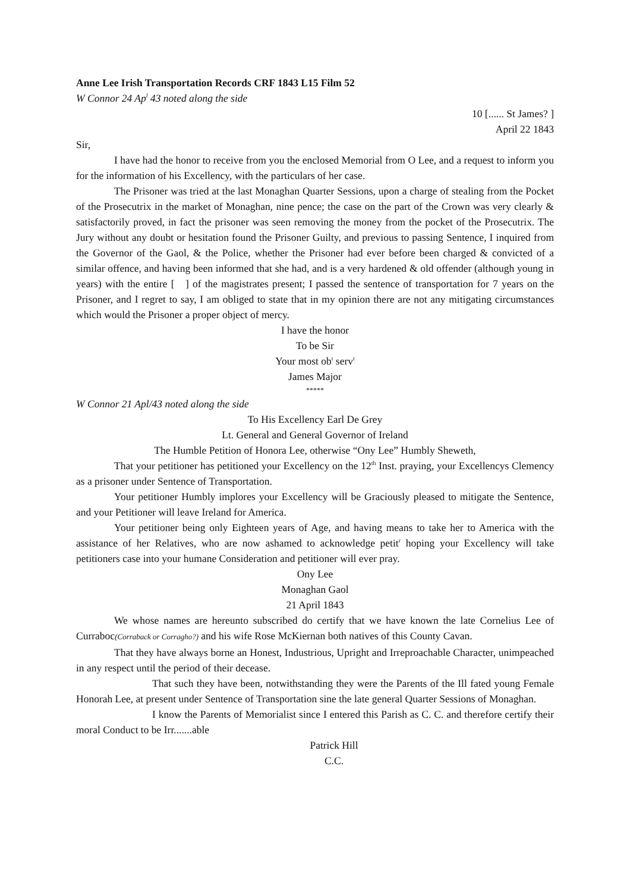Anne Lee Irish Transportation Records CRF 1843 L15 Film 52
W Connor 24 Ap<sup>l</sup> 43 noted along the side
10 [...... St James? ]
April 22 1843
Sir,
I have had the honor to receive from you the enclosed Memorial from O Lee, and a request to inform you for the information of his Excellency, with the particulars of her case.
The Prisoner was tried at the last Monaghan Quarter Sessions, upon a charge of stealing from the Pocket of the Prosecutrix in the market of Monaghan, nine pence; the case on the part of the Crown was very clearly & satisfactorily proved, in fact the prisoner was seen removing the money from the pocket of the Prosecutrix. The Jury without any doubt or hesitation found the Prisoner Guilty, and previous to passing Sentence, I inquired from the Governor of the Gaol, & the Police, whether the Prisoner had ever before been charged & convicted of a similar offence, and having been informed that she had, and is a very hardened & old offender (although young in years) with the entire [ ] of the magistrates present; I passed the sentence of transportation for 7 years on the Prisoner, and I regret to say, I am obliged to state that in my opinion there are not any mitigating circumstances which would the Prisoner a proper object of mercy.
I have the honor
To be Sir
Your most ob<sup>t</sup> serv<sup>t</sup>
James Major
*****
W Connor 21 Apl/43 noted along the side
To His Excellency Earl De Grey
Lt. General and General Governor of Ireland
The Humble Petition of Honora Lee, otherwise “Ony Lee” Humbly Sheweth,
That your petitioner has petitioned your Excellency on the 12<sup>th</sup> Inst. praying, your Excellencys Clemency as a prisoner under Sentence of Transportation.
Your petitioner Humbly implores your Excellency will be Graciously pleased to mitigate the Sentence, and your Petitioner will leave Ireland for America.
Your petitioner being only Eighteen years of Age, and having means to take her to America with the assistance of her Relatives, who are now ashamed to acknowledge petit<sup>r</sup> hoping your Excellency will take petitioners case into your humane Consideration and petitioner will ever pray.
Ony Lee
Monaghan Gaol
21 April 1843
We whose names are hereunto subscribed do certify that we have known the late Cornelius Lee of Curraboc(Corraback or Corragho?) and his wife Rose McKiernan both natives of this County Cavan.
That they have always borne an Honest, Industrious, Upright and Irreproachable Character, unimpeached in any respect until the period of their decease.
That such they have been, notwithstanding they were the Parents of the Ill fated young Female Honorah Lee, at present under Sentence of Transportation sine the late general Quarter Sessions of Monaghan.
I know the Parents of Memorialist since I entered this Parish as C. C. and therefore certify their moral Conduct to be Irr.......able
Patrick Hill
C.C.